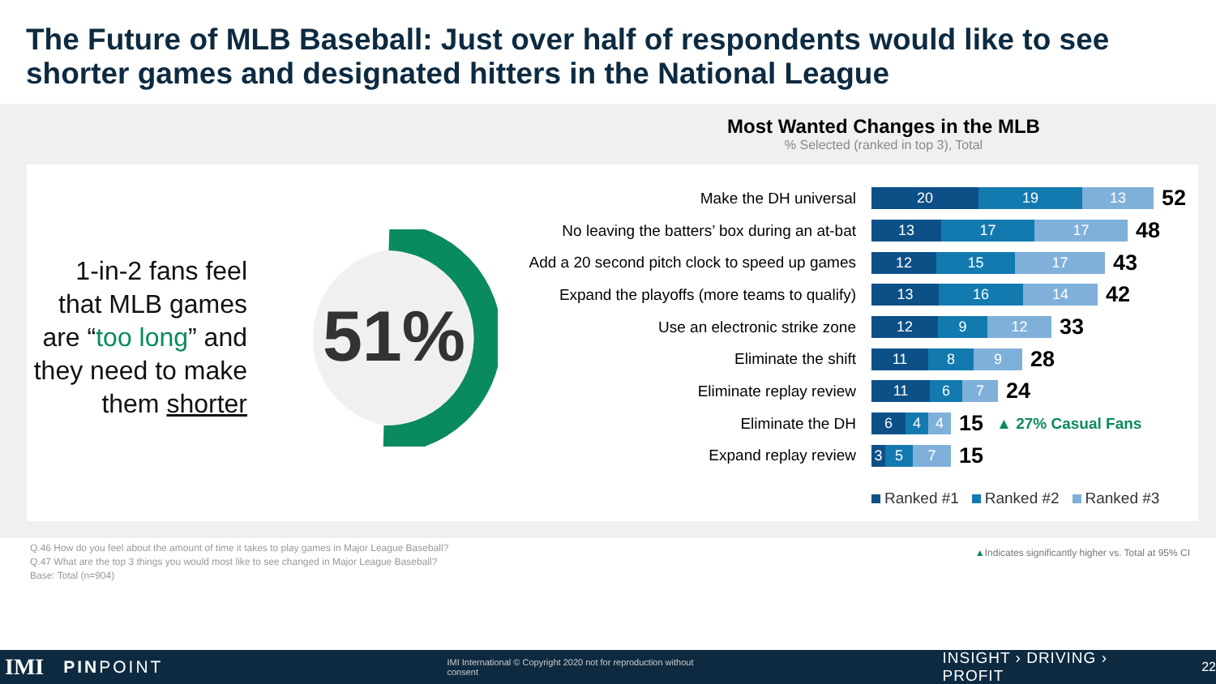The Future of MLB Baseball: Just over half of respondents would like to see shorter games and designated hitters in the National League
1-in-2 fans feel that MLB games are “too long” and they need to make them shorter
51%
Most Wanted Changes in the MLB% Selected (ranked in top 3), Total
Make the DH universal
20 19 13
52
No leaving the batters’ box during an at-bat
13 17 17
48
Add a 20 second pitch clock to speed up games
12 15 17
43
Expand the playoffs (more teams to qualify)
13 16 14
42
Use an electronic strike zone
12 9 12
33
Eliminate the shift
11 8 9
28
Eliminate replay review
11 6 7
24
Eliminate the DH
6 4 4
15 ▲ 27% Casual Fans
Expand replay review
3 5 7
15
Ranked #1 Ranked #2 Ranked #3
Q.46 How do you feel about the amount of time it takes to play games in Major League Baseball?
Q.47 What are the top 3 things you would most like to see changed in Major League Baseball?
Base: Total (n=904)
▲Indicates significantly higher vs. Total at 95% CI
IMI PINPOINT IMI International © Copyright 2020 not for reproduction without consent INSIGHT › DRIVING › PROFIT 22